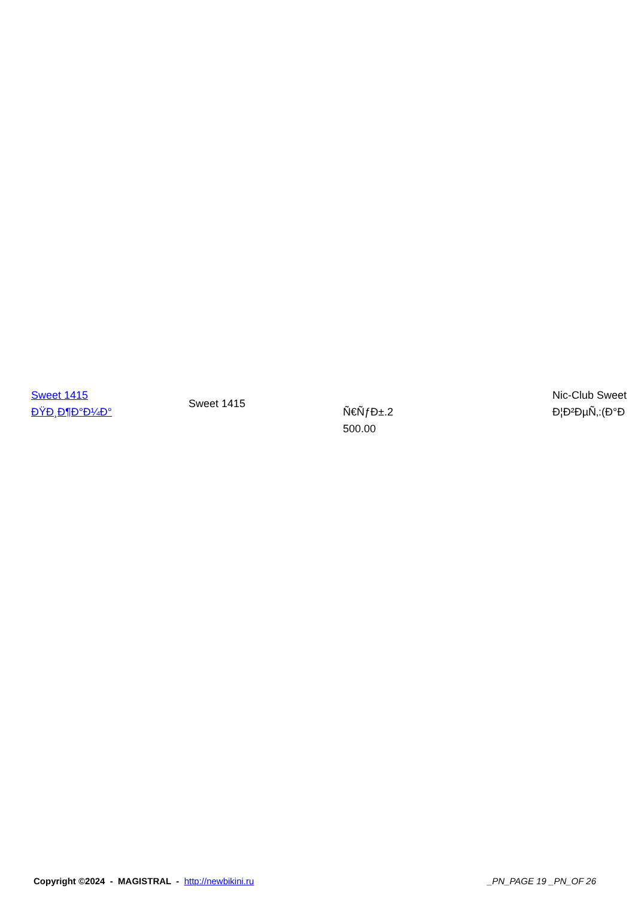| Sweet 1415 ĐŸĐ¸Đ¶Đ°Đ¼Đ° | Sweet 1415 | Ñ€ÑƒĐ±.2 500.00 | Nic-Club Sweet Đ¦Đ²ĐµÑ‚:(Đ°Đ |
Copyright ©2024 - MAGISTRAL - http://newbikini.ru _PN_PAGE 19 _PN_OF 26